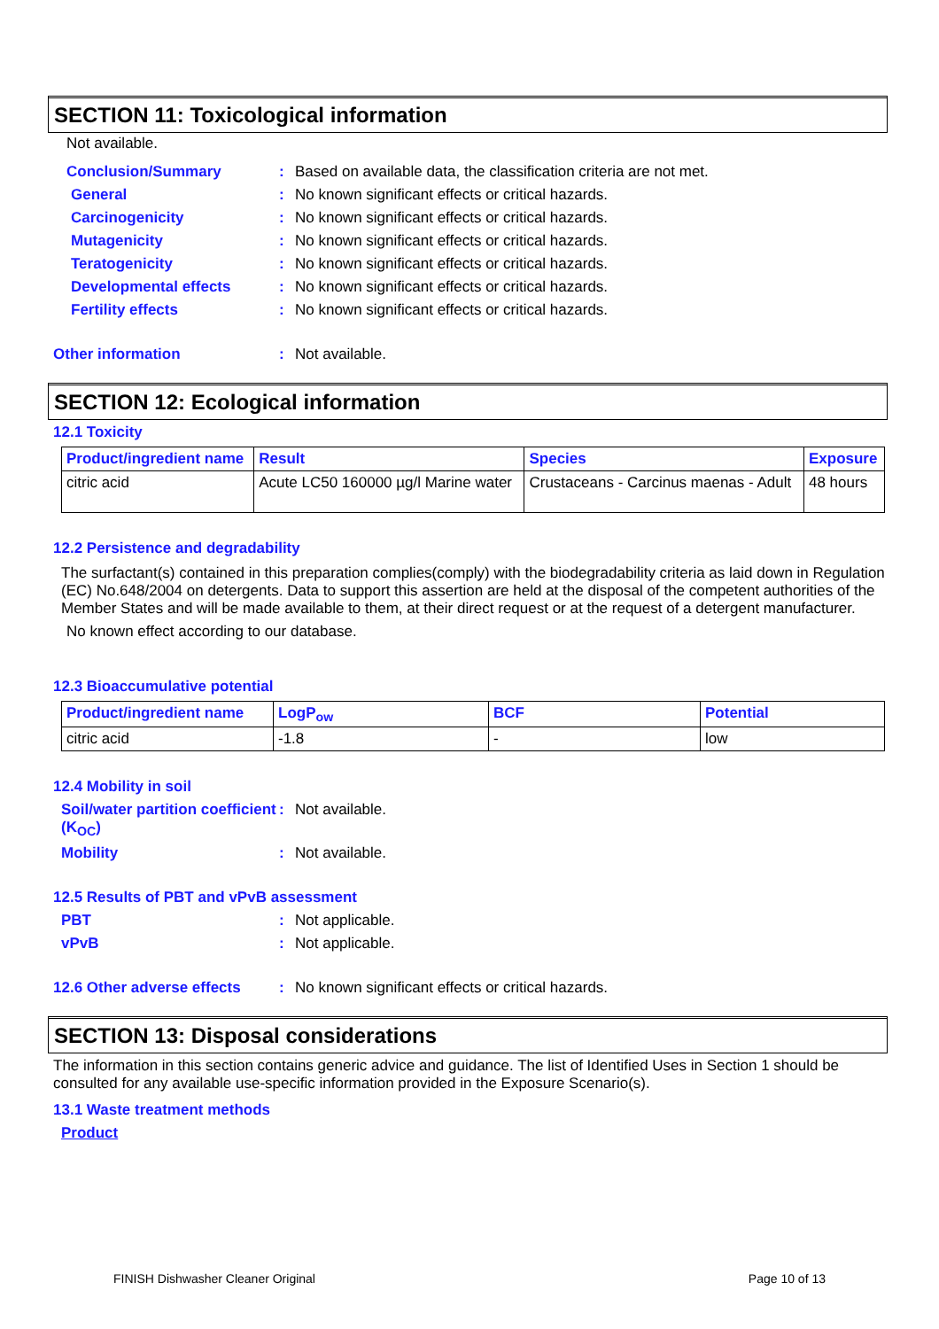SECTION 11: Toxicological information
Not available.
Conclusion/Summary: Based on available data, the classification criteria are not met.
General: No known significant effects or critical hazards.
Carcinogenicity: No known significant effects or critical hazards.
Mutagenicity: No known significant effects or critical hazards.
Teratogenicity: No known significant effects or critical hazards.
Developmental effects: No known significant effects or critical hazards.
Fertility effects: No known significant effects or critical hazards.
Other information: Not available.
SECTION 12: Ecological information
12.1 Toxicity
| Product/ingredient name | Result | Species | Exposure |
| --- | --- | --- | --- |
| citric acid | Acute LC50 160000 µg/l Marine water | Crustaceans - Carcinus maenas - Adult | 48 hours |
12.2 Persistence and degradability
The surfactant(s) contained in this preparation complies(comply) with the biodegradability criteria as laid down in Regulation (EC) No.648/2004 on detergents. Data to support this assertion are held at the disposal of the competent authorities of the Member States and will be made available to them, at their direct request or at the request of a detergent manufacturer.
No known effect according to our database.
12.3 Bioaccumulative potential
| Product/ingredient name | LogP<sub>ow</sub> | BCF | Potential |
| --- | --- | --- | --- |
| citric acid | -1.8 | - | low |
12.4 Mobility in soil
Soil/water partition coefficient (K<sub>OC</sub>): Not available.
Mobility: Not available.
12.5 Results of PBT and vPvB assessment
PBT: Not applicable.
vPvB: Not applicable.
12.6 Other adverse effects: No known significant effects or critical hazards.
SECTION 13: Disposal considerations
The information in this section contains generic advice and guidance. The list of Identified Uses in Section 1 should be consulted for any available use-specific information provided in the Exposure Scenario(s).
13.1 Waste treatment methods
Product
FINISH Dishwasher Cleaner Original Page 10 of 13